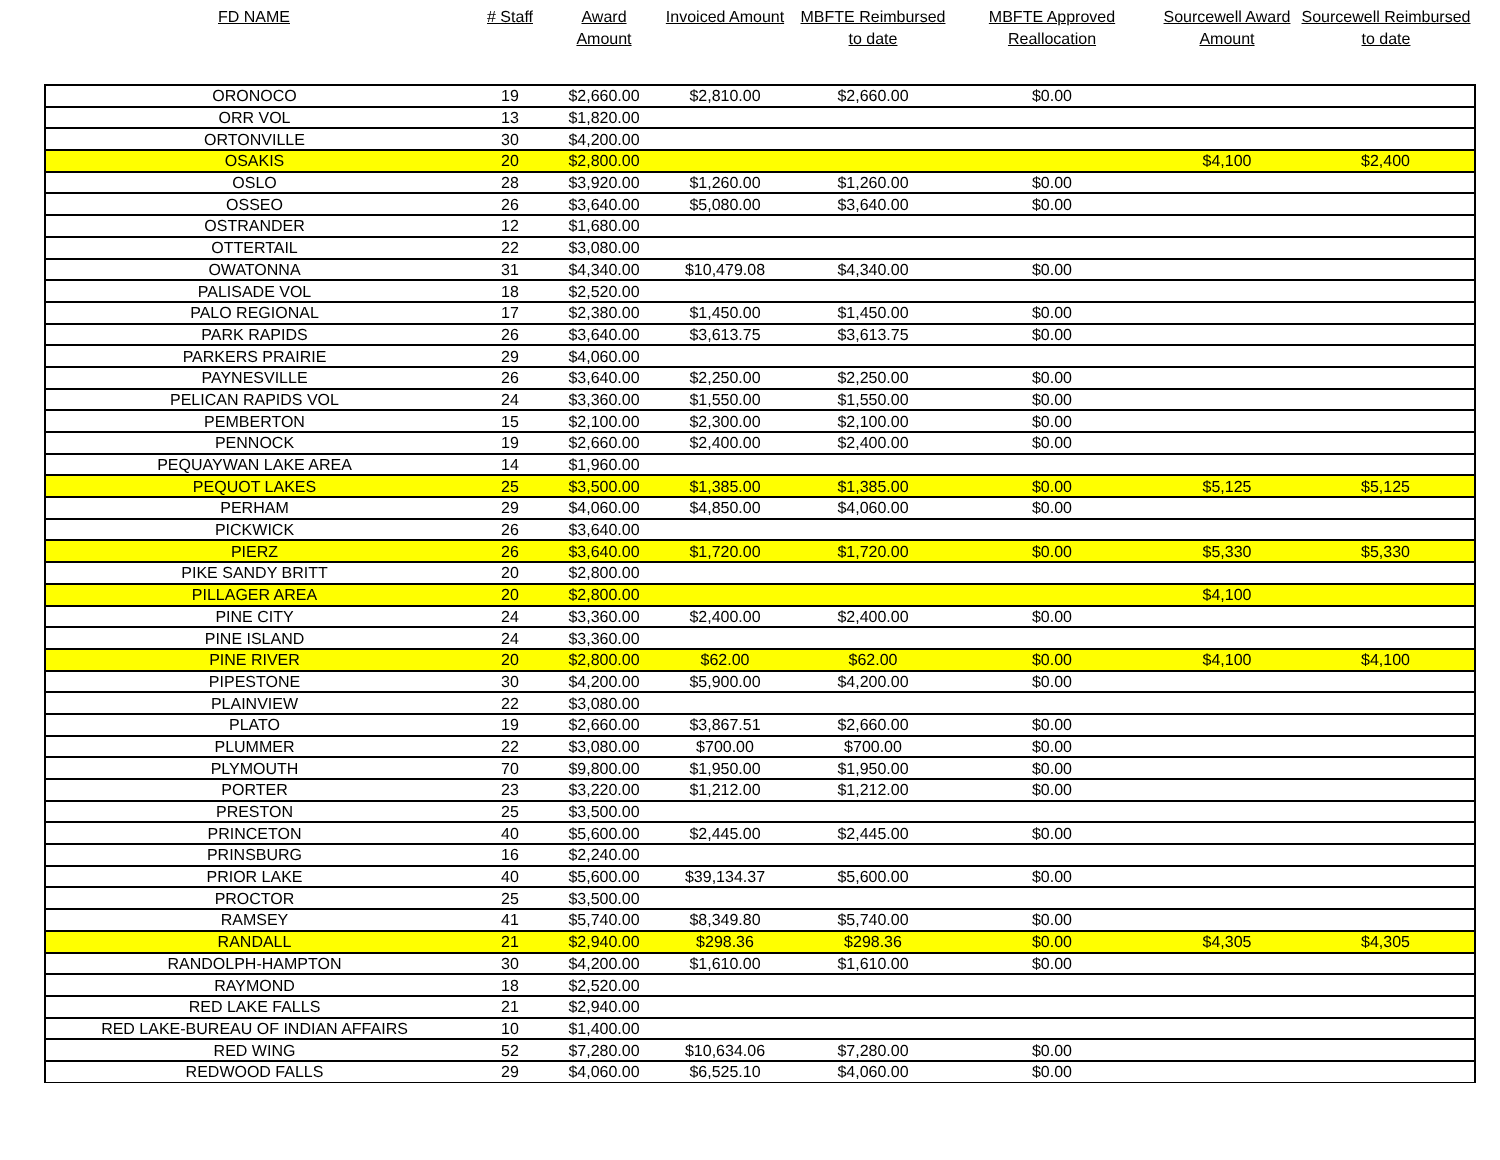| FD NAME | # Staff | Award Amount | Invoiced Amount | MBFTE Reimbursed to date | MBFTE Approved Reallocation | Sourcewell Award Amount | Sourcewell Reimbursed to date |
| --- | --- | --- | --- | --- | --- | --- | --- |
| ORONOCO | 19 | $2,660.00 | $2,810.00 | $2,660.00 | $0.00 | | |
| ORR VOL | 13 | $1,820.00 | | | | | |
| ORTONVILLE | 30 | $4,200.00 | | | | | |
| OSAKIS | 20 | $2,800.00 | | | | $4,100 | $2,400 |
| OSLO | 28 | $3,920.00 | $1,260.00 | $1,260.00 | $0.00 | | |
| OSSEO | 26 | $3,640.00 | $5,080.00 | $3,640.00 | $0.00 | | |
| OSTRANDER | 12 | $1,680.00 | | | | | |
| OTTERTAIL | 22 | $3,080.00 | | | | | |
| OWATONNA | 31 | $4,340.00 | $10,479.08 | $4,340.00 | $0.00 | | |
| PALISADE VOL | 18 | $2,520.00 | | | | | |
| PALO REGIONAL | 17 | $2,380.00 | $1,450.00 | $1,450.00 | $0.00 | | |
| PARK RAPIDS | 26 | $3,640.00 | $3,613.75 | $3,613.75 | $0.00 | | |
| PARKERS PRAIRIE | 29 | $4,060.00 | | | | | |
| PAYNESVILLE | 26 | $3,640.00 | $2,250.00 | $2,250.00 | $0.00 | | |
| PELICAN RAPIDS VOL | 24 | $3,360.00 | $1,550.00 | $1,550.00 | $0.00 | | |
| PEMBERTON | 15 | $2,100.00 | $2,300.00 | $2,100.00 | $0.00 | | |
| PENNOCK | 19 | $2,660.00 | $2,400.00 | $2,400.00 | $0.00 | | |
| PEQUAYWAN LAKE AREA | 14 | $1,960.00 | | | | | |
| PEQUOT LAKES | 25 | $3,500.00 | $1,385.00 | $1,385.00 | $0.00 | $5,125 | $5,125 |
| PERHAM | 29 | $4,060.00 | $4,850.00 | $4,060.00 | $0.00 | | |
| PICKWICK | 26 | $3,640.00 | | | | | |
| PIERZ | 26 | $3,640.00 | $1,720.00 | $1,720.00 | $0.00 | $5,330 | $5,330 |
| PIKE SANDY BRITT | 20 | $2,800.00 | | | | | |
| PILLAGER AREA | 20 | $2,800.00 | | | | $4,100 | |
| PINE CITY | 24 | $3,360.00 | $2,400.00 | $2,400.00 | $0.00 | | |
| PINE ISLAND | 24 | $3,360.00 | | | | | |
| PINE RIVER | 20 | $2,800.00 | $62.00 | $62.00 | $0.00 | $4,100 | $4,100 |
| PIPESTONE | 30 | $4,200.00 | $5,900.00 | $4,200.00 | $0.00 | | |
| PLAINVIEW | 22 | $3,080.00 | | | | | |
| PLATO | 19 | $2,660.00 | $3,867.51 | $2,660.00 | $0.00 | | |
| PLUMMER | 22 | $3,080.00 | $700.00 | $700.00 | $0.00 | | |
| PLYMOUTH | 70 | $9,800.00 | $1,950.00 | $1,950.00 | $0.00 | | |
| PORTER | 23 | $3,220.00 | $1,212.00 | $1,212.00 | $0.00 | | |
| PRESTON | 25 | $3,500.00 | | | | | |
| PRINCETON | 40 | $5,600.00 | $2,445.00 | $2,445.00 | $0.00 | | |
| PRINSBURG | 16 | $2,240.00 | | | | | |
| PRIOR LAKE | 40 | $5,600.00 | $39,134.37 | $5,600.00 | $0.00 | | |
| PROCTOR | 25 | $3,500.00 | | | | | |
| RAMSEY | 41 | $5,740.00 | $8,349.80 | $5,740.00 | $0.00 | | |
| RANDALL | 21 | $2,940.00 | $298.36 | $298.36 | $0.00 | $4,305 | $4,305 |
| RANDOLPH-HAMPTON | 30 | $4,200.00 | $1,610.00 | $1,610.00 | $0.00 | | |
| RAYMOND | 18 | $2,520.00 | | | | | |
| RED LAKE FALLS | 21 | $2,940.00 | | | | | |
| RED LAKE-BUREAU OF INDIAN AFFAIRS | 10 | $1,400.00 | | | | | |
| RED WING | 52 | $7,280.00 | $10,634.06 | $7,280.00 | $0.00 | | |
| REDWOOD FALLS | 29 | $4,060.00 | $6,525.10 | $4,060.00 | $0.00 | | |